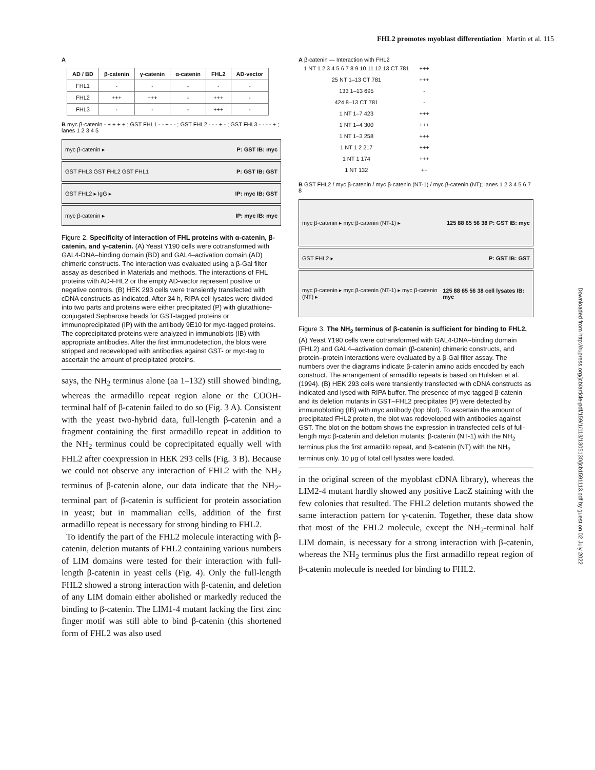FHL2 promotes myoblast differentiation | Martin et al. 115
A
| AD / BD | β-catenin | γ-catenin | α-catenin | FHL2 | AD-vector |
| --- | --- | --- | --- | --- | --- |
| FHL1 | - | - | - | - | - |
| FHL2 | +++ | +++ | - | +++ | - |
| FHL3 | - | - | - | +++ | - |
B myc β-catenin - + + + + ; GST FHL1 - - + - - ; GST FHL2 - - - + - ; GST FHL3 - - - - + ; lanes 1 2 3 4 5
myc β-catenin ▸ P: GST IB: myc
GST FHL3 GST FHL2 GST FHL1 P: GST IB: GST
GST FHL2 ▸ IgG ▸ IP: myc IB: GST
myc β-catenin ▸ IP: myc IB: myc
Figure 2. Specificity of interaction of FHL proteins with α-catenin, β-catenin, and γ-catenin. (A) Yeast Y190 cells were cotransformed with GAL4-DNA–binding domain (BD) and GAL4–activation domain (AD) chimeric constructs. The interaction was evaluated using a β-Gal filter assay as described in Materials and methods. The interactions of FHL proteins with AD-FHL2 or the empty AD-vector represent positive or negative controls. (B) HEK 293 cells were transiently transfected with cDNA constructs as indicated. After 34 h, RIPA cell lysates were divided into two parts and proteins were either precipitated (P) with glutathione-conjugated Sepharose beads for GST-tagged proteins or immunoprecipitated (IP) with the antibody 9E10 for myc-tagged proteins. The coprecipitated proteins were analyzed in immunoblots (IB) with appropriate antibodies. After the first immunodetection, the blots were stripped and redeveloped with antibodies against GST- or myc-tag to ascertain the amount of precipitated proteins.
says, the NH<sub>2</sub> terminus alone (aa 1–132) still showed binding, whereas the armadillo repeat region alone or the COOH-terminal half of β-catenin failed to do so (Fig. 3 A). Consistent with the yeast two-hybrid data, full-length β-catenin and a fragment containing the first armadillo repeat in addition to the NH<sub>2</sub> terminus could be coprecipitated equally well with FHL2 after coexpression in HEK 293 cells (Fig. 3 B). Because we could not observe any interaction of FHL2 with the NH<sub>2</sub> terminus of β-catenin alone, our data indicate that the NH<sub>2</sub>-terminal part of β-catenin is sufficient for protein association in yeast; but in mammalian cells, addition of the first armadillo repeat is necessary for strong binding to FHL2.
To identify the part of the FHL2 molecule interacting with β-catenin, deletion mutants of FHL2 containing various numbers of LIM domains were tested for their interaction with full-length β-catenin in yeast cells (Fig. 4). Only the full-length FHL2 showed a strong interaction with β-catenin, and deletion of any LIM domain either abolished or markedly reduced the binding to β-catenin. The LIM1-4 mutant lacking the first zinc finger motif was still able to bind β-catenin (this shortened form of FHL2 was also used
A β-catenin — Interaction with FHL2
| 1 NT 1 2 3 4 5 6 7 8 9 10 11 12 13 CT 781 | +++ |
| 25 NT 1–13 CT 781 | +++ |
| 133 1–13 695 | - |
| 424 8–13 CT 781 | - |
| 1 NT 1–7 423 | +++ |
| 1 NT 1–4 300 | +++ |
| 1 NT 1–3 258 | +++ |
| 1 NT 1 2 217 | +++ |
| 1 NT 1 174 | +++ |
| 1 NT 132 | ++ |
B GST FHL2 / myc β-catenin / myc β-catenin (NT-1) / myc β-catenin (NT); lanes 1 2 3 4 5 6 7 8
myc β-catenin ▸ myc β-catenin (NT-1) ▸ 125 88 65 56 38 P: GST IB: myc
GST FHL2 ▸ P: GST IB: GST
myc β-catenin ▸ myc β-catenin (NT-1) ▸ myc β-catenin (NT) ▸ 125 88 65 56 38 cell lysates IB: myc
Figure 3. The NH<sub>2</sub> terminus of β-catenin is sufficient for binding to FHL2. (A) Yeast Y190 cells were cotransformed with GAL4-DNA–binding domain (FHL2) and GAL4–activation domain (β-catenin) chimeric constructs, and protein–protein interactions were evaluated by a β-Gal filter assay. The numbers over the diagrams indicate β-catenin amino acids encoded by each construct. The arrangement of armadillo repeats is based on Hulsken et al. (1994). (B) HEK 293 cells were transiently transfected with cDNA constructs as indicated and lysed with RIPA buffer. The presence of myc-tagged β-catenin and its deletion mutants in GST–FHL2 precipitates (P) were detected by immunoblotting (IB) with myc antibody (top blot). To ascertain the amount of precipitated FHL2 protein, the blot was redeveloped with antibodies against GST. The blot on the bottom shows the expression in transfected cells of full-length myc β-catenin and deletion mutants; β-catenin (NT-1) with the NH<sub>2</sub> terminus plus the first armadillo repeat, and β-catenin (NT) with the NH<sub>2</sub> terminus only. 10 μg of total cell lysates were loaded.
in the original screen of the myoblast cDNA library), whereas the LIM2-4 mutant hardly showed any positive LacZ staining with the few colonies that resulted. The FHL2 deletion mutants showed the same interaction pattern for γ-catenin. Together, these data show that most of the FHL2 molecule, except the NH<sub>2</sub>-terminal half LIM domain, is necessary for a strong interaction with β-catenin, whereas the NH<sub>2</sub> terminus plus the first armadillo repeat region of β-catenin molecule is needed for binding to FHL2.
Downloaded from http://rupress.org/jcb/article-pdf/159/1/113/1305130/jcb1591113.pdf by guest on 02 July 2022